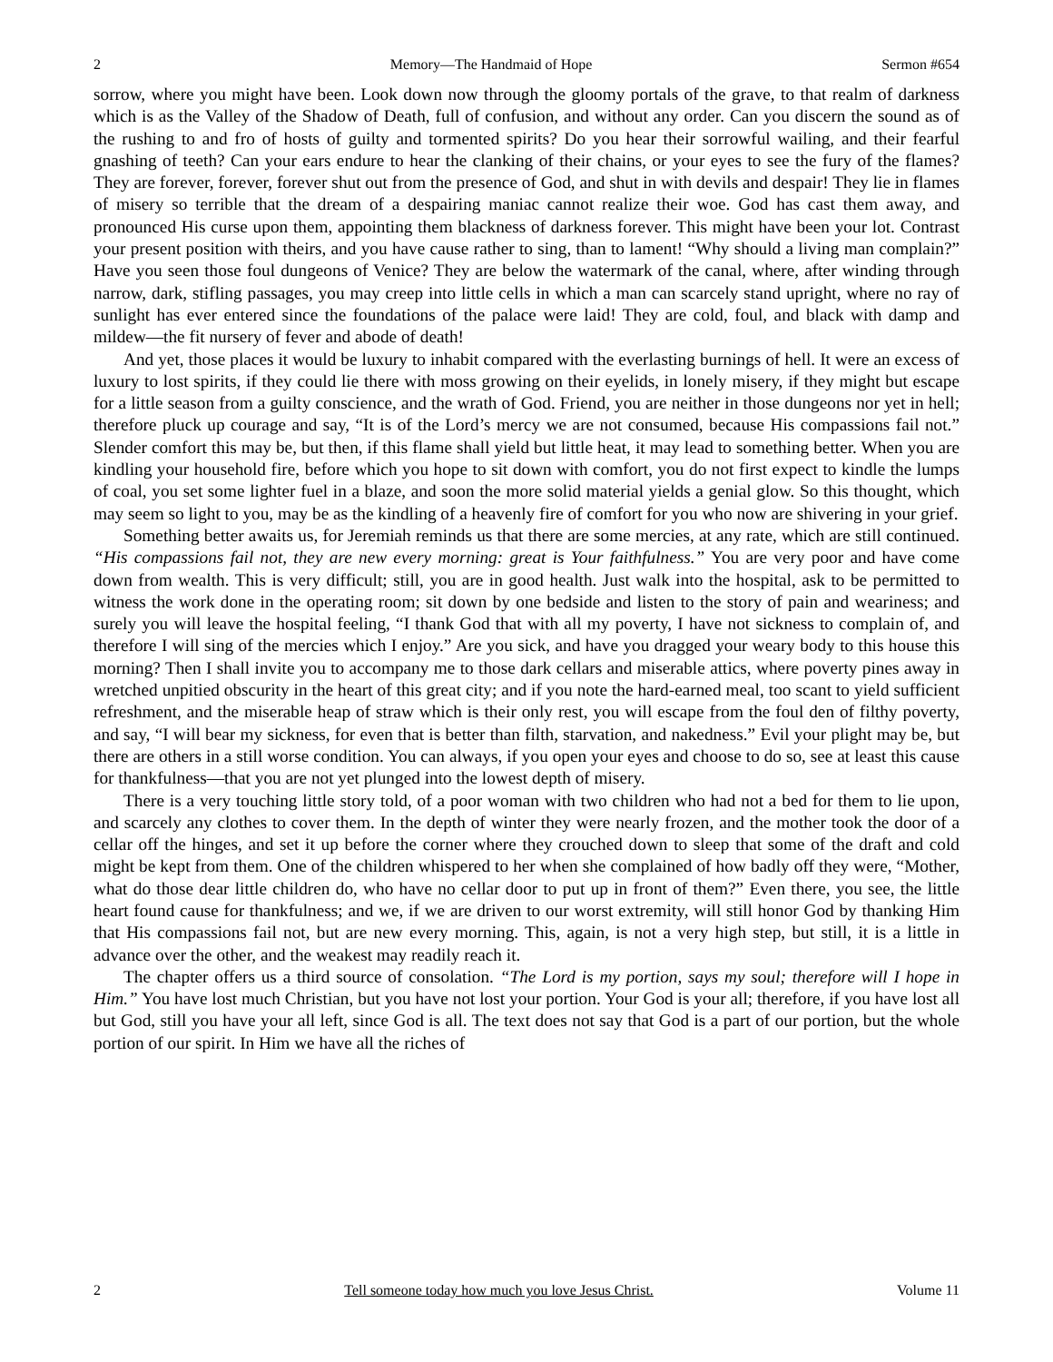2 Memory—The Handmaid of Hope Sermon #654
sorrow, where you might have been. Look down now through the gloomy portals of the grave, to that realm of darkness which is as the Valley of the Shadow of Death, full of confusion, and without any order. Can you discern the sound as of the rushing to and fro of hosts of guilty and tormented spirits? Do you hear their sorrowful wailing, and their fearful gnashing of teeth? Can your ears endure to hear the clanking of their chains, or your eyes to see the fury of the flames? They are forever, forever, forever shut out from the presence of God, and shut in with devils and despair! They lie in flames of misery so terrible that the dream of a despairing maniac cannot realize their woe. God has cast them away, and pronounced His curse upon them, appointing them blackness of darkness forever. This might have been your lot. Contrast your present position with theirs, and you have cause rather to sing, than to lament! “Why should a living man complain?” Have you seen those foul dungeons of Venice? They are below the watermark of the canal, where, after winding through narrow, dark, stifling passages, you may creep into little cells in which a man can scarcely stand upright, where no ray of sunlight has ever entered since the foundations of the palace were laid! They are cold, foul, and black with damp and mildew—the fit nursery of fever and abode of death!
And yet, those places it would be luxury to inhabit compared with the everlasting burnings of hell. It were an excess of luxury to lost spirits, if they could lie there with moss growing on their eyelids, in lonely misery, if they might but escape for a little season from a guilty conscience, and the wrath of God. Friend, you are neither in those dungeons nor yet in hell; therefore pluck up courage and say, “It is of the Lord’s mercy we are not consumed, because His compassions fail not.” Slender comfort this may be, but then, if this flame shall yield but little heat, it may lead to something better. When you are kindling your household fire, before which you hope to sit down with comfort, you do not first expect to kindle the lumps of coal, you set some lighter fuel in a blaze, and soon the more solid material yields a genial glow. So this thought, which may seem so light to you, may be as the kindling of a heavenly fire of comfort for you who now are shivering in your grief.
Something better awaits us, for Jeremiah reminds us that there are some mercies, at any rate, which are still continued. “His compassions fail not, they are new every morning: great is Your faithfulness.” You are very poor and have come down from wealth. This is very difficult; still, you are in good health. Just walk into the hospital, ask to be permitted to witness the work done in the operating room; sit down by one bedside and listen to the story of pain and weariness; and surely you will leave the hospital feeling, “I thank God that with all my poverty, I have not sickness to complain of, and therefore I will sing of the mercies which I enjoy.” Are you sick, and have you dragged your weary body to this house this morning? Then I shall invite you to accompany me to those dark cellars and miserable attics, where poverty pines away in wretched unpitied obscurity in the heart of this great city; and if you note the hard-earned meal, too scant to yield sufficient refreshment, and the miserable heap of straw which is their only rest, you will escape from the foul den of filthy poverty, and say, “I will bear my sickness, for even that is better than filth, starvation, and nakedness.” Evil your plight may be, but there are others in a still worse condition. You can always, if you open your eyes and choose to do so, see at least this cause for thankfulness—that you are not yet plunged into the lowest depth of misery.
There is a very touching little story told, of a poor woman with two children who had not a bed for them to lie upon, and scarcely any clothes to cover them. In the depth of winter they were nearly frozen, and the mother took the door of a cellar off the hinges, and set it up before the corner where they crouched down to sleep that some of the draft and cold might be kept from them. One of the children whispered to her when she complained of how badly off they were, “Mother, what do those dear little children do, who have no cellar door to put up in front of them?” Even there, you see, the little heart found cause for thankfulness; and we, if we are driven to our worst extremity, will still honor God by thanking Him that His compassions fail not, but are new every morning. This, again, is not a very high step, but still, it is a little in advance over the other, and the weakest may readily reach it.
The chapter offers us a third source of consolation. “The Lord is my portion, says my soul; therefore will I hope in Him.” You have lost much Christian, but you have not lost your portion. Your God is your all; therefore, if you have lost all but God, still you have your all left, since God is all. The text does not say that God is a part of our portion, but the whole portion of our spirit. In Him we have all the riches of
2 Tell someone today how much you love Jesus Christ. Volume 11